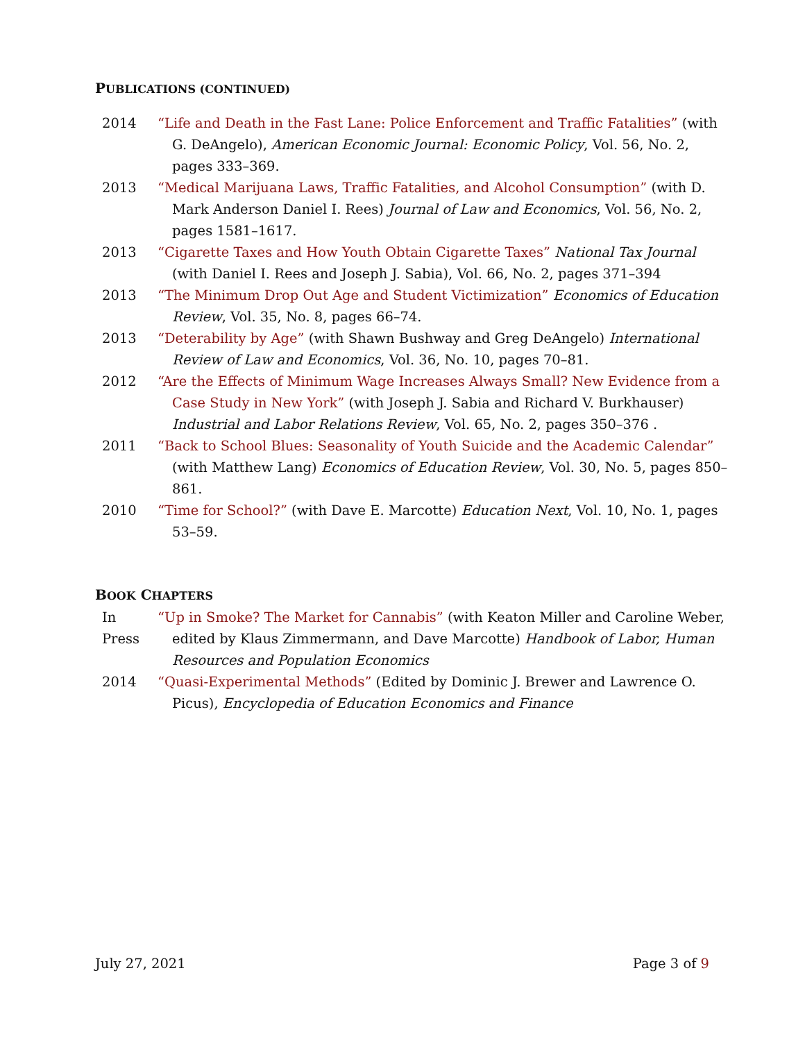PUBLICATIONS (CONTINUED)
2014 “Life and Death in the Fast Lane: Police Enforcement and Traffic Fatalities” (with G. DeAngelo), American Economic Journal: Economic Policy, Vol. 56, No. 2, pages 333–369.
2013 “Medical Marijuana Laws, Traffic Fatalities, and Alcohol Consumption” (with D. Mark Anderson Daniel I. Rees) Journal of Law and Economics, Vol. 56, No. 2, pages 1581–1617.
2013 “Cigarette Taxes and How Youth Obtain Cigarette Taxes” National Tax Journal (with Daniel I. Rees and Joseph J. Sabia), Vol. 66, No. 2, pages 371–394
2013 “The Minimum Drop Out Age and Student Victimization” Economics of Education Review, Vol. 35, No. 8, pages 66–74.
2013 “Deterability by Age” (with Shawn Bushway and Greg DeAngelo) International Review of Law and Economics, Vol. 36, No. 10, pages 70–81.
2012 “Are the Effects of Minimum Wage Increases Always Small? New Evidence from a Case Study in New York” (with Joseph J. Sabia and Richard V. Burkhauser) Industrial and Labor Relations Review, Vol. 65, No. 2, pages 350–376 .
2011 “Back to School Blues: Seasonality of Youth Suicide and the Academic Calendar” (with Matthew Lang) Economics of Education Review, Vol. 30, No. 5, pages 850–861.
2010 “Time for School?” (with Dave E. Marcotte) Education Next, Vol. 10, No. 1, pages 53–59.
BOOK CHAPTERS
In Press
“Up in Smoke? The Market for Cannabis” (with Keaton Miller and Caroline Weber, edited by Klaus Zimmermann, and Dave Marcotte) Handbook of Labor, Human Resources and Population Economics
2014 “Quasi-Experimental Methods” (Edited by Dominic J. Brewer and Lawrence O. Picus), Encyclopedia of Education Economics and Finance
July 27, 2021 Page 3 of 9